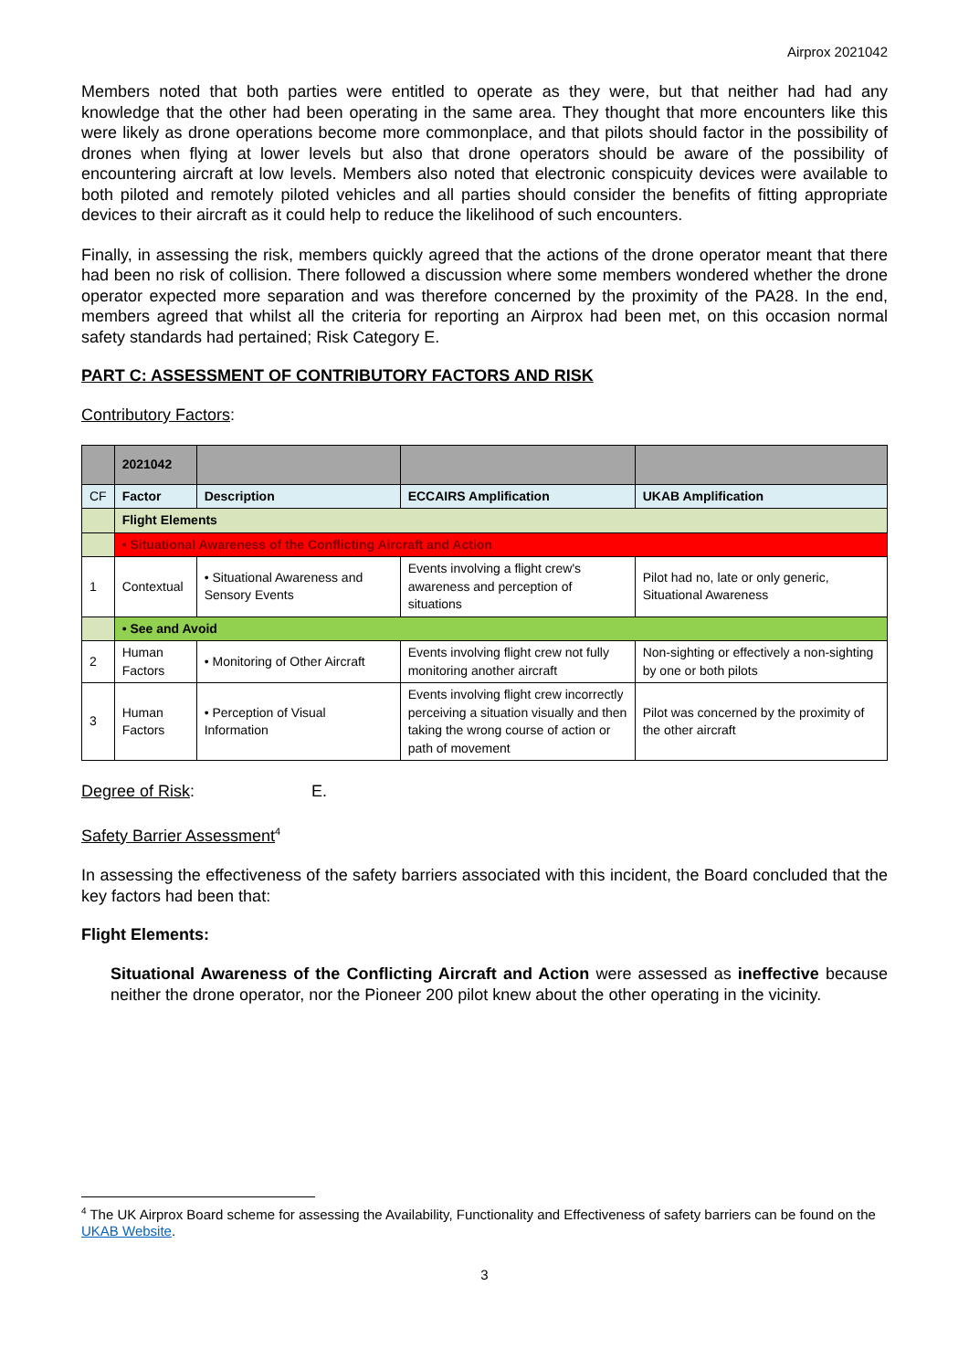Airprox 2021042
Members noted that both parties were entitled to operate as they were, but that neither had had any knowledge that the other had been operating in the same area. They thought that more encounters like this were likely as drone operations become more commonplace, and that pilots should factor in the possibility of drones when flying at lower levels but also that drone operators should be aware of the possibility of encountering aircraft at low levels. Members also noted that electronic conspicuity devices were available to both piloted and remotely piloted vehicles and all parties should consider the benefits of fitting appropriate devices to their aircraft as it could help to reduce the likelihood of such encounters.
Finally, in assessing the risk, members quickly agreed that the actions of the drone operator meant that there had been no risk of collision. There followed a discussion where some members wondered whether the drone operator expected more separation and was therefore concerned by the proximity of the PA28. In the end, members agreed that whilst all the criteria for reporting an Airprox had been met, on this occasion normal safety standards had pertained; Risk Category E.
PART C: ASSESSMENT OF CONTRIBUTORY FACTORS AND RISK
Contributory Factors:
| | 2021042 | | | |
| CF | Factor | Description | ECCAIRS Amplification | UKAB Amplification |
| | Flight Elements | | | |
| | • Situational Awareness of the Conflicting Aircraft and Action | | | |
| 1 | Contextual | • Situational Awareness and Sensory Events | Events involving a flight crew's awareness and perception of situations | Pilot had no, late or only generic, Situational Awareness |
| | • See and Avoid | | | |
| 2 | Human Factors | • Monitoring of Other Aircraft | Events involving flight crew not fully monitoring another aircraft | Non-sighting or effectively a non-sighting by one or both pilots |
| 3 | Human Factors | • Perception of Visual Information | Events involving flight crew incorrectly perceiving a situation visually and then taking the wrong course of action or path of movement | Pilot was concerned by the proximity of the other aircraft |
Degree of Risk: E.
Safety Barrier Assessment<sup>4</sup>
In assessing the effectiveness of the safety barriers associated with this incident, the Board concluded that the key factors had been that:
Flight Elements:
Situational Awareness of the Conflicting Aircraft and Action were assessed as ineffective because neither the drone operator, nor the Pioneer 200 pilot knew about the other operating in the vicinity.
<sup>4</sup> The UK Airprox Board scheme for assessing the Availability, Functionality and Effectiveness of safety barriers can be found on the UKAB Website.
3